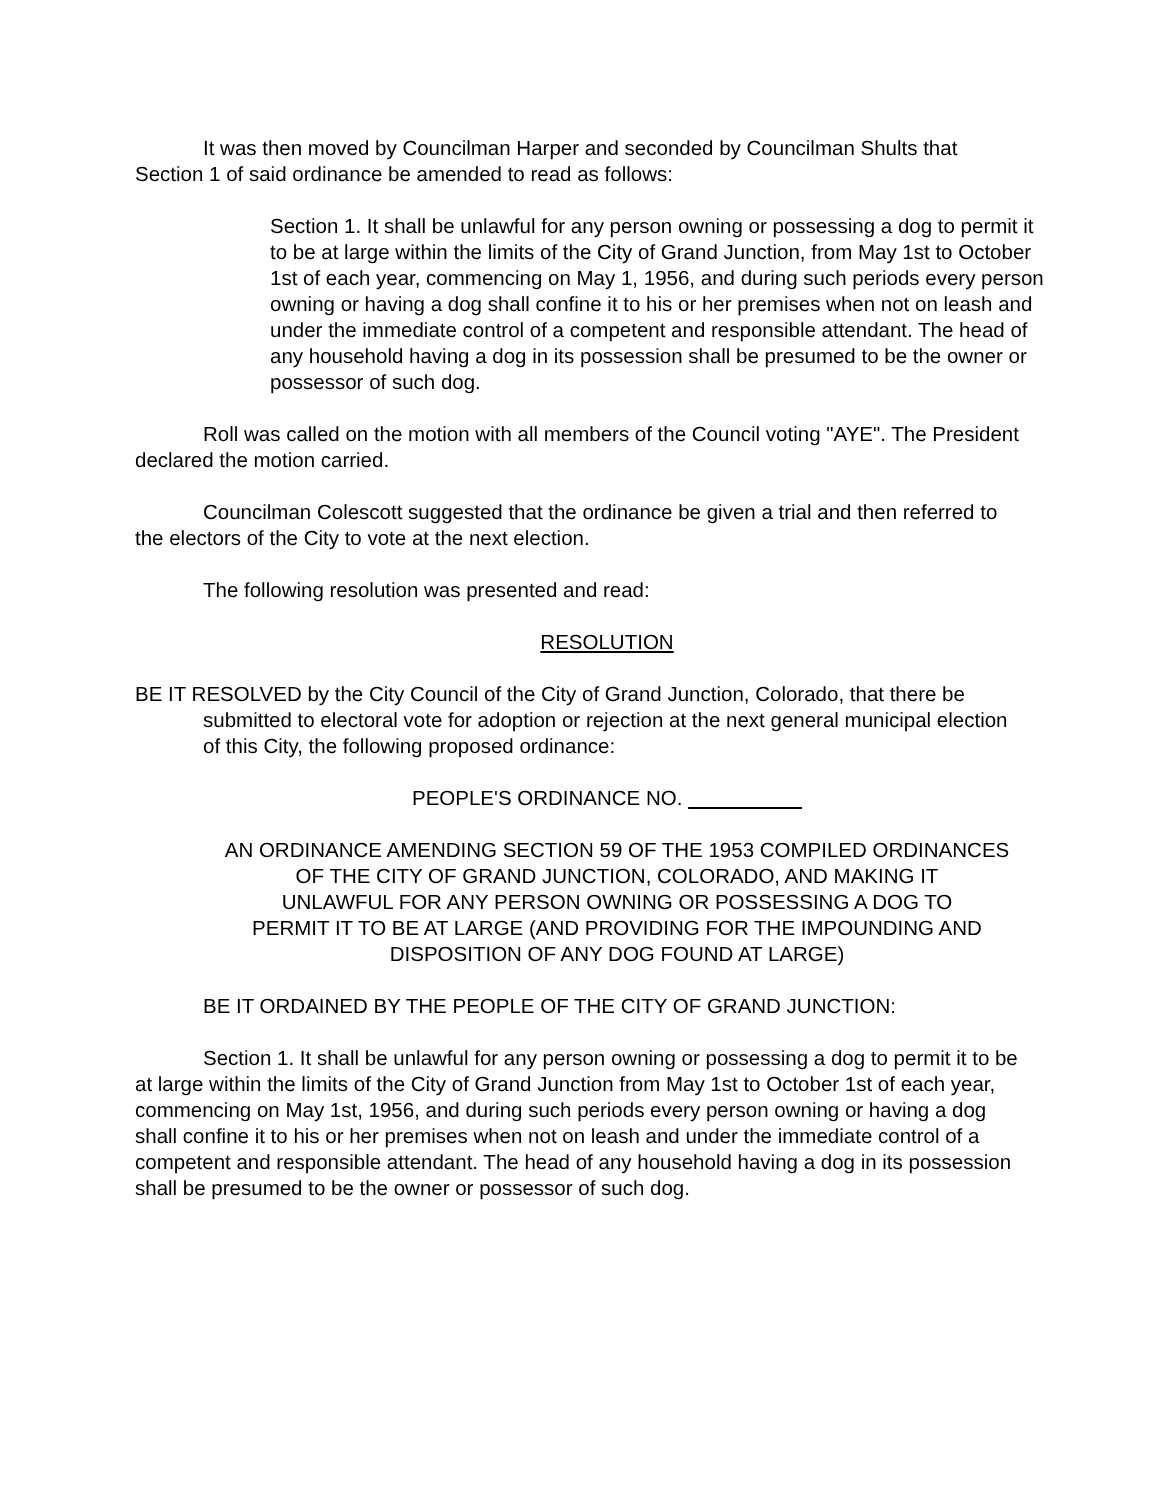It was then moved by Councilman Harper and seconded by Councilman Shults that Section 1 of said ordinance be amended to read as follows:
Section 1. It shall be unlawful for any person owning or possessing a dog to permit it to be at large within the limits of the City of Grand Junction, from May 1st to October 1st of each year, commencing on May 1, 1956, and during such periods every person owning or having a dog shall confine it to his or her premises when not on leash and under the immediate control of a competent and responsible attendant. The head of any household having a dog in its possession shall be presumed to be the owner or possessor of such dog.
Roll was called on the motion with all members of the Council voting "AYE". The President declared the motion carried.
Councilman Colescott suggested that the ordinance be given a trial and then referred to the electors of the City to vote at the next election.
The following resolution was presented and read:
RESOLUTION
BE IT RESOLVED by the City Council of the City of Grand Junction, Colorado, that there be submitted to electoral vote for adoption or rejection at the next general municipal election of this City, the following proposed ordinance:
PEOPLE'S ORDINANCE NO.
AN ORDINANCE AMENDING SECTION 59 OF THE 1953 COMPILED ORDINANCES
OF THE CITY OF GRAND JUNCTION, COLORADO, AND MAKING IT
UNLAWFUL FOR ANY PERSON OWNING OR POSSESSING A DOG TO
PERMIT IT TO BE AT LARGE (AND PROVIDING FOR THE IMPOUNDING AND
DISPOSITION OF ANY DOG FOUND AT LARGE)
BE IT ORDAINED BY THE PEOPLE OF THE CITY OF GRAND JUNCTION:
Section 1. It shall be unlawful for any person owning or possessing a dog to permit it to be at large within the limits of the City of Grand Junction from May 1st to October 1st of each year, commencing on May 1st, 1956, and during such periods every person owning or having a dog shall confine it to his or her premises when not on leash and under the immediate control of a competent and responsible attendant. The head of any household having a dog in its possession shall be presumed to be the owner or possessor of such dog.